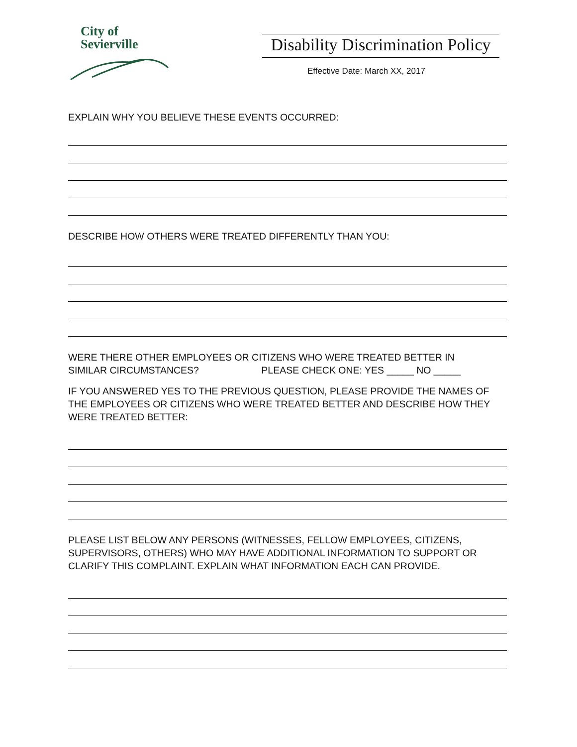City of
Sevierville
Disability Discrimination Policy
Effective Date: March XX, 2017
EXPLAIN WHY YOU BELIEVE THESE EVENTS OCCURRED:
DESCRIBE HOW OTHERS WERE TREATED DIFFERENTLY THAN YOU:
WERE THERE OTHER EMPLOYEES OR CITIZENS WHO WERE TREATED BETTER IN
SIMILAR CIRCUMSTANCES? PLEASE CHECK ONE: YES _____ NO _____
IF YOU ANSWERED YES TO THE PREVIOUS QUESTION, PLEASE PROVIDE THE NAMES OF THE EMPLOYEES OR CITIZENS WHO WERE TREATED BETTER AND DESCRIBE HOW THEY WERE TREATED BETTER:
PLEASE LIST BELOW ANY PERSONS (WITNESSES, FELLOW EMPLOYEES, CITIZENS, SUPERVISORS, OTHERS) WHO MAY HAVE ADDITIONAL INFORMATION TO SUPPORT OR CLARIFY THIS COMPLAINT. EXPLAIN WHAT INFORMATION EACH CAN PROVIDE.